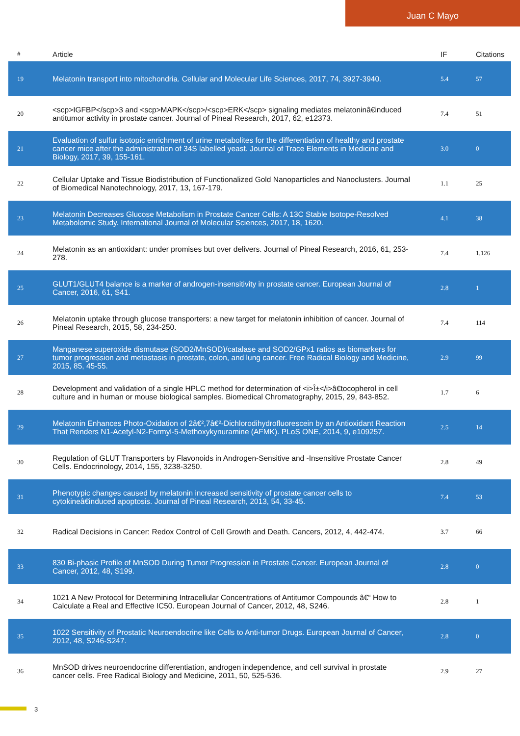Juan C Mayo
| # | Article | IF | Citations |
| --- | --- | --- | --- |
| 19 | Melatonin transport into mitochondria. Cellular and Molecular Life Sciences, 2017, 74, 3927-3940. | 5.4 | 57 |
| 20 | <scp>IGFBP</scp>3 and <scp>MAPK</scp>/<scp>ERK</scp> signaling mediates melatoninâ€induced antitumor activity in prostate cancer. Journal of Pineal Research, 2017, 62, e12373. | 7.4 | 51 |
| 21 | Evaluation of sulfur isotopic enrichment of urine metabolites for the differentiation of healthy and prostate cancer mice after the administration of 34S labelled yeast. Journal of Trace Elements in Medicine and Biology, 2017, 39, 155-161. | 3.0 | 0 |
| 22 | Cellular Uptake and Tissue Biodistribution of Functionalized Gold Nanoparticles and Nanoclusters. Journal of Biomedical Nanotechnology, 2017, 13, 167-179. | 1.1 | 25 |
| 23 | Melatonin Decreases Glucose Metabolism in Prostate Cancer Cells: A 13C Stable Isotope-Resolved Metabolomic Study. International Journal of Molecular Sciences, 2017, 18, 1620. | 4.1 | 38 |
| 24 | Melatonin as an antioxidant: under promises but over delivers. Journal of Pineal Research, 2016, 61, 253-278. | 7.4 | 1,126 |
| 25 | GLUT1/GLUT4 balance is a marker of androgen-insensitivity in prostate cancer. European Journal of Cancer, 2016, 61, S41. | 2.8 | 1 |
| 26 | Melatonin uptake through glucose transporters: a new target for melatonin inhibition of cancer. Journal of Pineal Research, 2015, 58, 234-250. | 7.4 | 114 |
| 27 | Manganese superoxide dismutase (SOD2/MnSOD)/catalase and SOD2/GPx1 ratios as biomarkers for tumor progression and metastasis in prostate, colon, and lung cancer. Free Radical Biology and Medicine, 2015, 85, 45-55. | 2.9 | 99 |
| 28 | Development and validation of a single HPLC method for determination of <i>Î±</i>â€tocopherol in cell culture and in human or mouse biological samples. Biomedical Chromatography, 2015, 29, 843-852. | 1.7 | 6 |
| 29 | Melatonin Enhances Photo-Oxidation of 2â€²,7â€²-Dichlorodihydrofluorescein by an Antioxidant Reaction That Renders N1-Acetyl-N2-Formyl-5-Methoxykynuramine (AFMK). PLoS ONE, 2014, 9, e109257. | 2.5 | 14 |
| 30 | Regulation of GLUT Transporters by Flavonoids in Androgen-Sensitive and -Insensitive Prostate Cancer Cells. Endocrinology, 2014, 155, 3238-3250. | 2.8 | 49 |
| 31 | Phenotypic changes caused by melatonin increased sensitivity of prostate cancer cells to cytokineâ€induced apoptosis. Journal of Pineal Research, 2013, 54, 33-45. | 7.4 | 53 |
| 32 | Radical Decisions in Cancer: Redox Control of Cell Growth and Death. Cancers, 2012, 4, 442-474. | 3.7 | 66 |
| 33 | 830 Bi-phasic Profile of MnSOD During Tumor Progression in Prostate Cancer. European Journal of Cancer, 2012, 48, S199. | 2.8 | 0 |
| 34 | 1021 A New Protocol for Determining Intracellular Concentrations of Antitumor Compounds â€“ How to Calculate a Real and Effective IC50. European Journal of Cancer, 2012, 48, S246. | 2.8 | 1 |
| 35 | 1022 Sensitivity of Prostatic Neuroendocrine like Cells to Anti-tumor Drugs. European Journal of Cancer, 2012, 48, S246-S247. | 2.8 | 0 |
| 36 | MnSOD drives neuroendocrine differentiation, androgen independence, and cell survival in prostate cancer cells. Free Radical Biology and Medicine, 2011, 50, 525-536. | 2.9 | 27 |
3